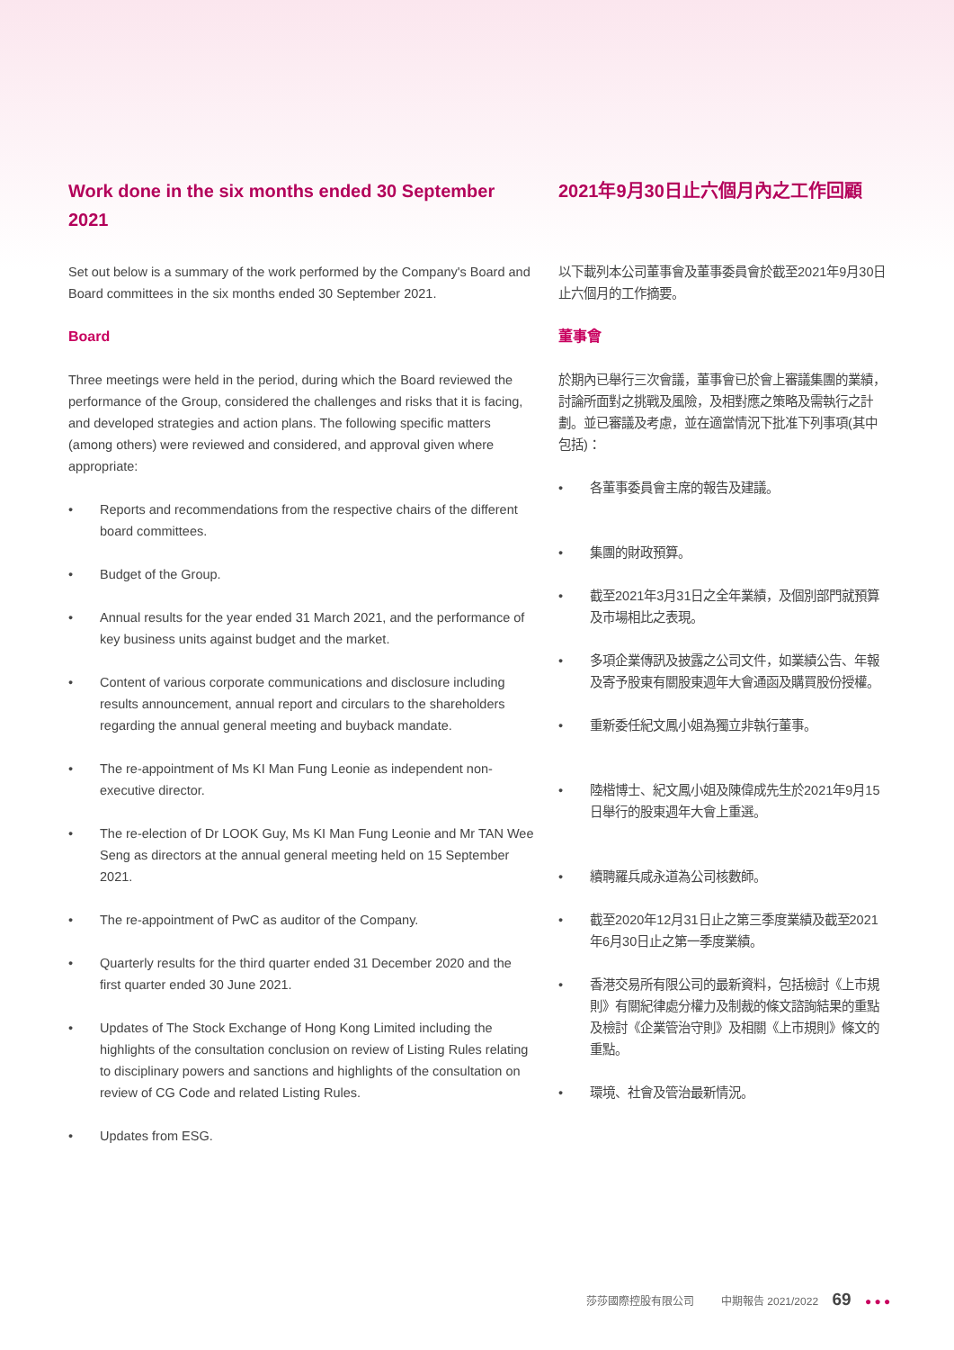Work done in the six months ended 30 September 2021
Set out below is a summary of the work performed by the Company's Board and Board committees in the six months ended 30 September 2021.
Board
Three meetings were held in the period, during which the Board reviewed the performance of the Group, considered the challenges and risks that it is facing, and developed strategies and action plans. The following specific matters (among others) were reviewed and considered, and approval given where appropriate:
• Reports and recommendations from the respective chairs of the different board committees.
• Budget of the Group.
• Annual results for the year ended 31 March 2021, and the performance of key business units against budget and the market.
• Content of various corporate communications and disclosure including results announcement, annual report and circulars to the shareholders regarding the annual general meeting and buyback mandate.
• The re-appointment of Ms KI Man Fung Leonie as independent non-executive director.
• The re-election of Dr LOOK Guy, Ms KI Man Fung Leonie and Mr TAN Wee Seng as directors at the annual general meeting held on 15 September 2021.
• The re-appointment of PwC as auditor of the Company.
• Quarterly results for the third quarter ended 31 December 2020 and the first quarter ended 30 June 2021.
• Updates of The Stock Exchange of Hong Kong Limited including the highlights of the consultation conclusion on review of Listing Rules relating to disciplinary powers and sanctions and highlights of the consultation on review of CG Code and related Listing Rules.
• Updates from ESG.
2021年9月30日止六個月內之工作回顧
以下載列本公司董事會及董事委員會於截至2021年9月30日止六個月的工作摘要。
董事會
於期內已舉行三次會議，董事會已於會上審議集團的業績，討論所面對之挑戰及風險，及相對應之策略及需執行之計劃。並已審議及考慮，並在適當情況下批准下列事項(其中包括)：
• 各董事委員會主席的報告及建議。
• 集團的財政預算。
• 截至2021年3月31日之全年業績，及個別部門就預算及市場相比之表現。
• 多項企業傳訊及披露之公司文件，如業績公告、年報及寄予股東有關股東週年大會通函及購買股份授權。
• 重新委任紀文鳳小姐為獨立非執行董事。
• 陸楷博士、紀文鳳小姐及陳偉成先生於2021年9月15日舉行的股東週年大會上重選。
• 續聘羅兵咸永道為公司核數師。
• 截至2020年12月31日止之第三季度業績及截至2021年6月30日止之第一季度業績。
• 香港交易所有限公司的最新資料，包括檢討《上市規則》有關紀律處分權力及制裁的條文諮詢結果的重點及檢討《企業管治守則》及相關《上市規則》條文的重點。
• 環境、社會及管治最新情況。
莎莎國際控股有限公司 中期報告 2021/2022 69 ● ● ●